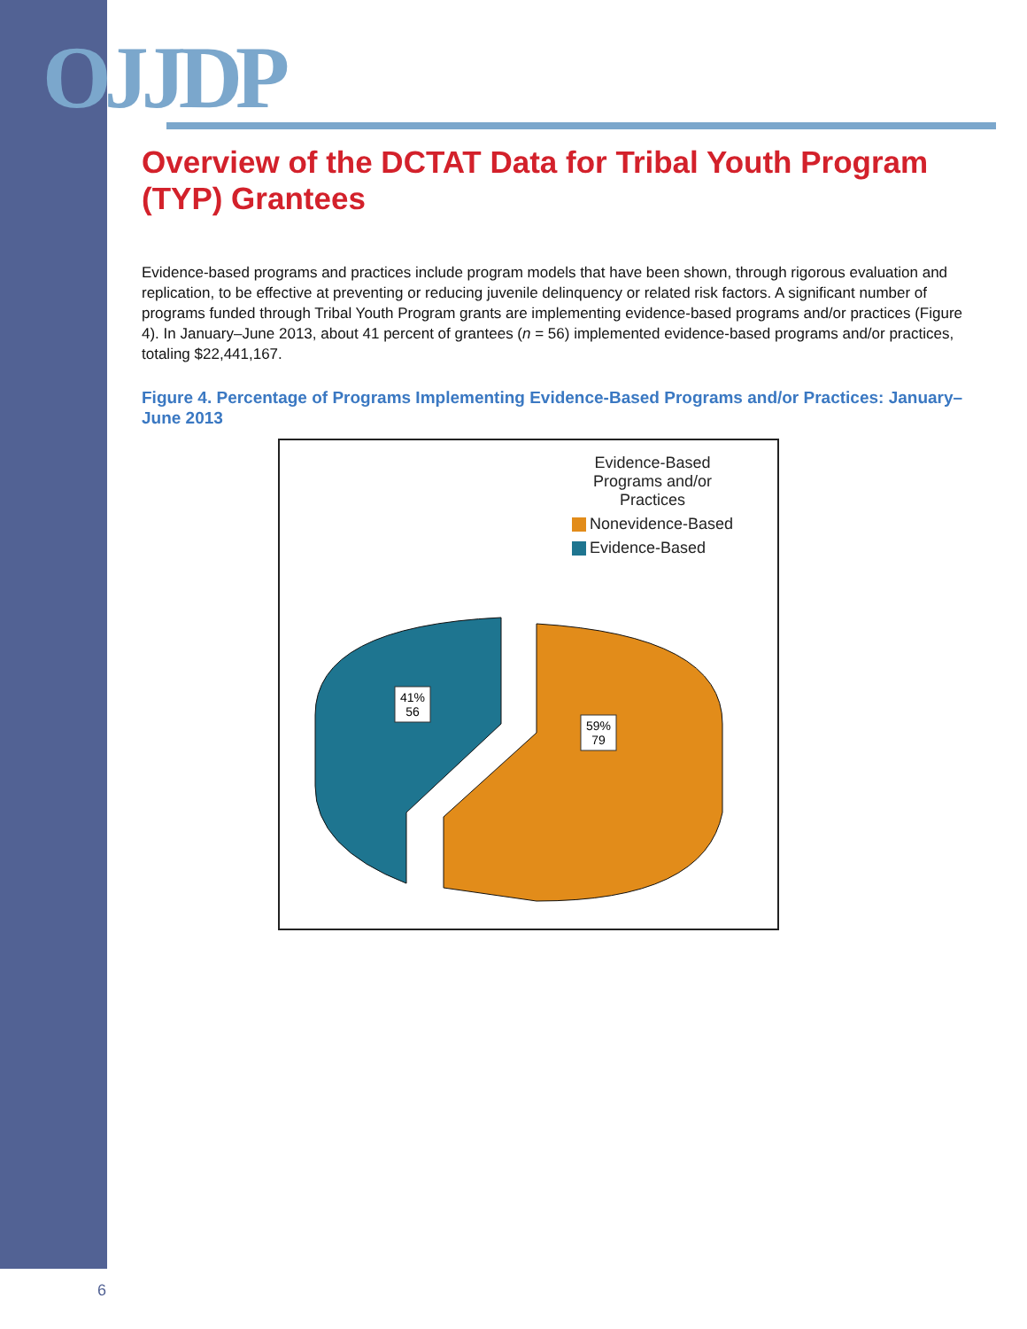OJJDP
Overview of the DCTAT Data for Tribal Youth Program (TYP) Grantees
Evidence-based programs and practices include program models that have been shown, through rigorous evaluation and replication, to be effective at preventing or reducing juvenile delinquency or related risk factors. A significant number of programs funded through Tribal Youth Program grants are implementing evidence-based programs and/or practices (Figure 4). In January–June 2013, about 41 percent of grantees (n = 56) implemented evidence-based programs and/or practices, totaling $22,441,167.
Figure 4. Percentage of Programs Implementing Evidence-Based Programs and/or Practices: January–June 2013
Evidence-Based
Programs and/or
Practices
Nonevidence-Based
Evidence-Based
41%
56
59%
79
6